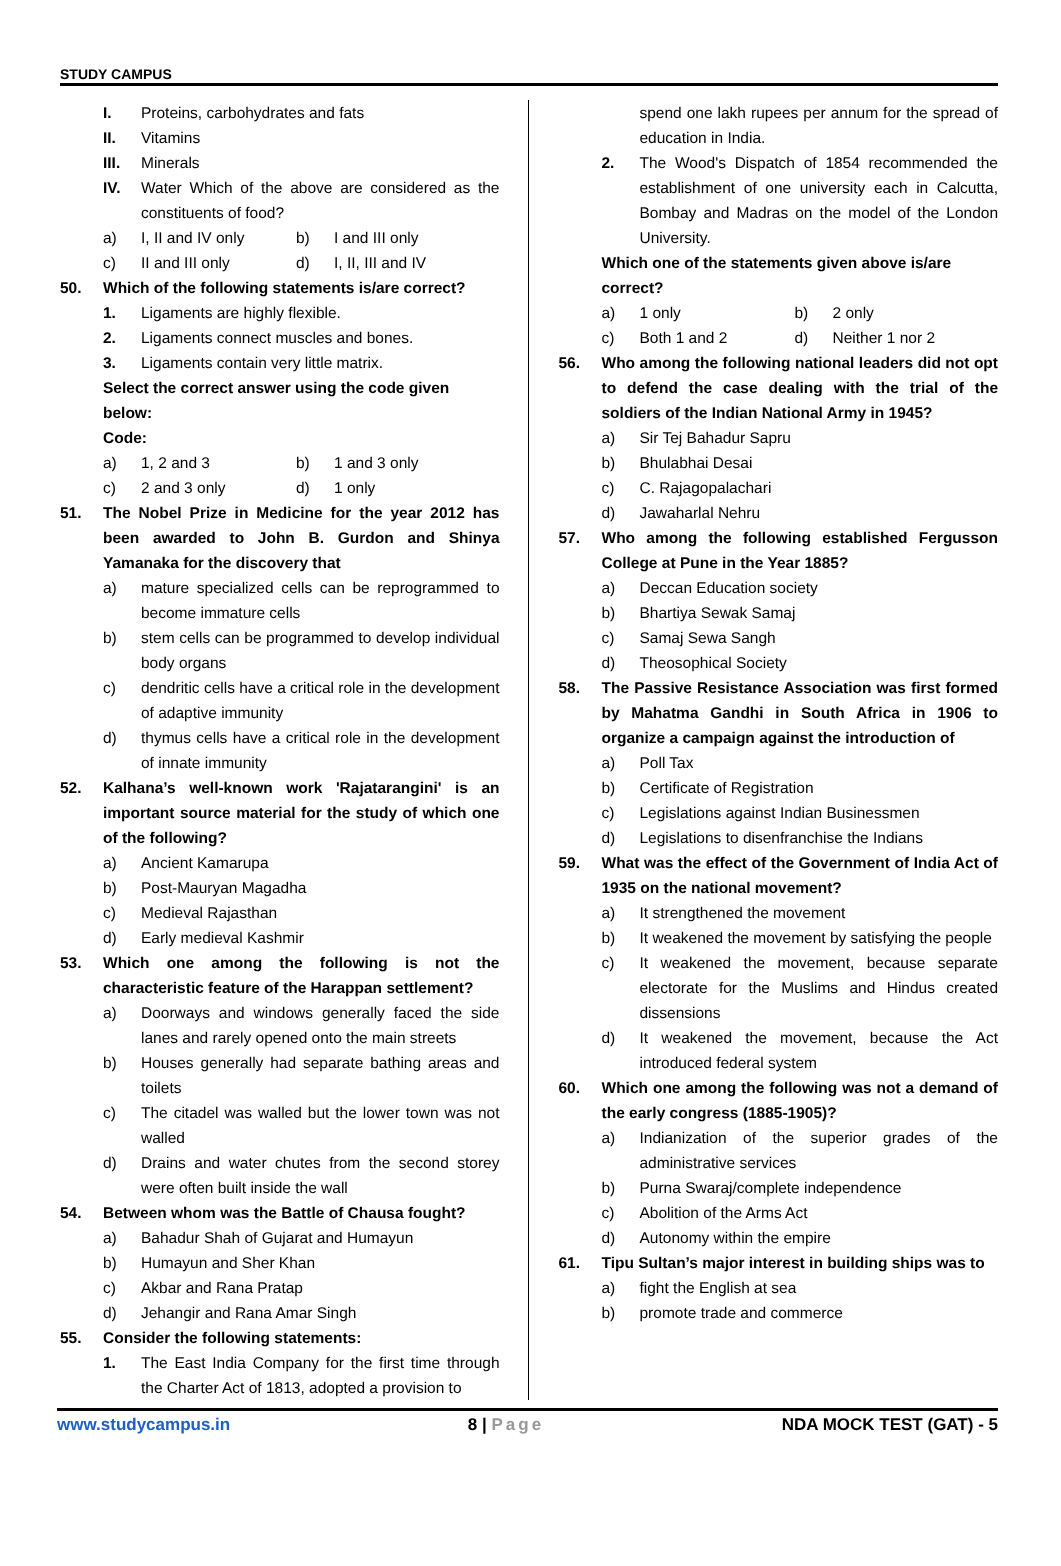STUDY CAMPUS
I. Proteins, carbohydrates and fats
II. Vitamins
III. Minerals
IV. Water Which of the above are considered as the constituents of food?
a) I, II and IV only b) I and III only
c) II and III only d) I, II, III and IV
50. Which of the following statements is/are correct?
1. Ligaments are highly flexible.
2. Ligaments connect muscles and bones.
3. Ligaments contain very little matrix.
Select the correct answer using the code given below:
Code:
a) 1, 2 and 3 b) 1 and 3 only
c) 2 and 3 only d) 1 only
51. The Nobel Prize in Medicine for the year 2012 has been awarded to John B. Gurdon and Shinya Yamanaka for the discovery that
a) mature specialized cells can be reprogrammed to become immature cells
b) stem cells can be programmed to develop individual body organs
c) dendritic cells have a critical role in the development of adaptive immunity
d) thymus cells have a critical role in the development of innate immunity
52. Kalhana’s well-known work 'Rajatarangini' is an important source material for the study of which one of the following?
a) Ancient Kamarupa
b) Post-Mauryan Magadha
c) Medieval Rajasthan
d) Early medieval Kashmir
53. Which one among the following is not the characteristic feature of the Harappan settlement?
a) Doorways and windows generally faced the side lanes and rarely opened onto the main streets
b) Houses generally had separate bathing areas and toilets
c) The citadel was walled but the lower town was not walled
d) Drains and water chutes from the second storey were often built inside the wall
54. Between whom was the Battle of Chausa fought?
a) Bahadur Shah of Gujarat and Humayun
b) Humayun and Sher Khan
c) Akbar and Rana Pratap
d) Jehangir and Rana Amar Singh
55. Consider the following statements:
1. The East India Company for the first time through the Charter Act of 1813, adopted a provision to
spend one lakh rupees per annum for the spread of education in India.
2. The Wood's Dispatch of 1854 recommended the establishment of one university each in Calcutta, Bombay and Madras on the model of the London University.
Which one of the statements given above is/are correct?
a) 1 only b) 2 only
c) Both 1 and 2 d) Neither 1 nor 2
56. Who among the following national leaders did not opt to defend the case dealing with the trial of the soldiers of the Indian National Army in 1945?
a) Sir Tej Bahadur Sapru
b) Bhulabhai Desai
c) C. Rajagopalachari
d) Jawaharlal Nehru
57. Who among the following established Fergusson College at Pune in the Year 1885?
a) Deccan Education society
b) Bhartiya Sewak Samaj
c) Samaj Sewa Sangh
d) Theosophical Society
58. The Passive Resistance Association was first formed by Mahatma Gandhi in South Africa in 1906 to organize a campaign against the introduction of
a) Poll Tax
b) Certificate of Registration
c) Legislations against Indian Businessmen
d) Legislations to disenfranchise the Indians
59. What was the effect of the Government of India Act of 1935 on the national movement?
a) It strengthened the movement
b) It weakened the movement by satisfying the people
c) It weakened the movement, because separate electorate for the Muslims and Hindus created dissensions
d) It weakened the movement, because the Act introduced federal system
60. Which one among the following was not a demand of the early congress (1885-1905)?
a) Indianization of the superior grades of the administrative services
b) Purna Swaraj/complete independence
c) Abolition of the Arms Act
d) Autonomy within the empire
61. Tipu Sultan’s major interest in building ships was to
a) fight the English at sea
b) promote trade and commerce
www.studycampus.in 8 | Page NDA MOCK TEST (GAT) - 5